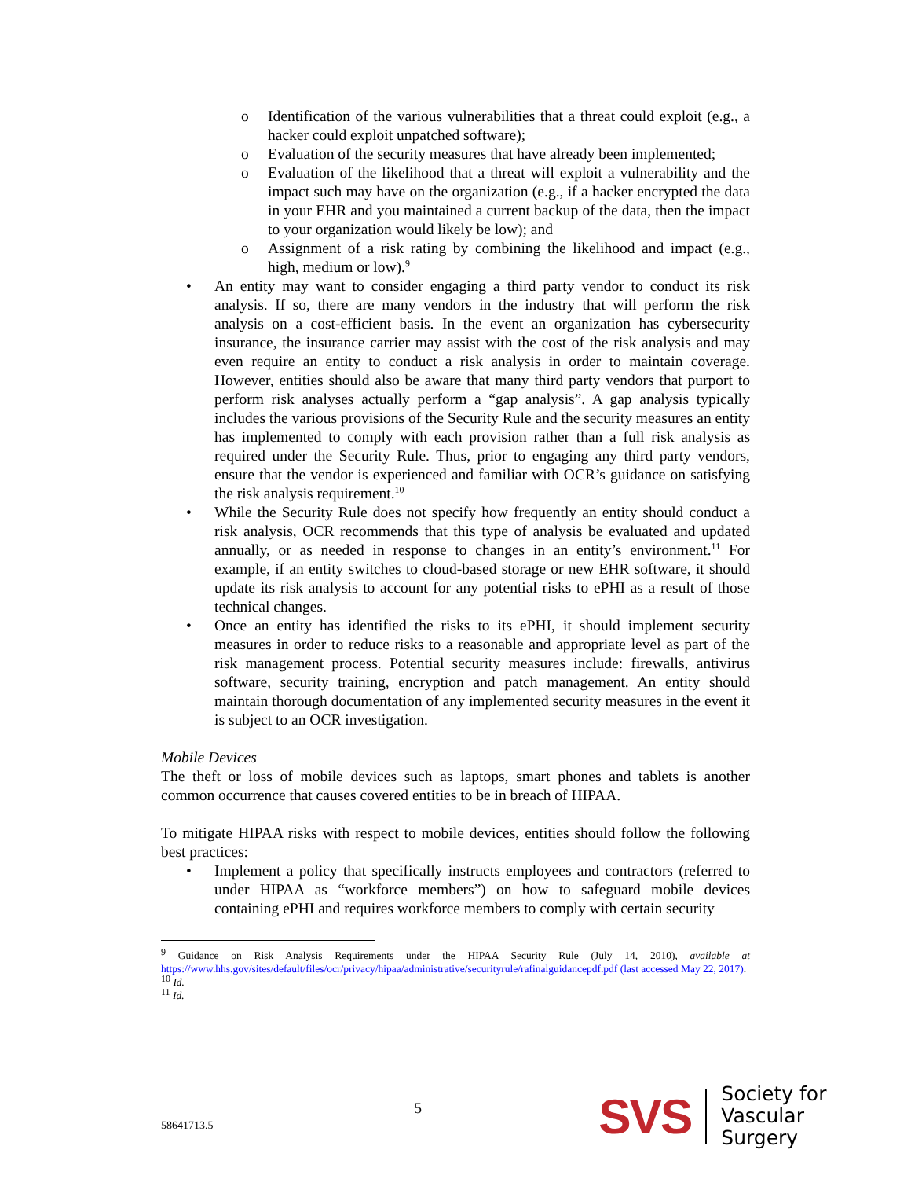o Identification of the various vulnerabilities that a threat could exploit (e.g., a hacker could exploit unpatched software);
o Evaluation of the security measures that have already been implemented;
o Evaluation of the likelihood that a threat will exploit a vulnerability and the impact such may have on the organization (e.g., if a hacker encrypted the data in your EHR and you maintained a current backup of the data, then the impact to your organization would likely be low); and
o Assignment of a risk rating by combining the likelihood and impact (e.g., high, medium or low).<sup>9</sup>
• An entity may want to consider engaging a third party vendor to conduct its risk analysis. If so, there are many vendors in the industry that will perform the risk analysis on a cost-efficient basis. In the event an organization has cybersecurity insurance, the insurance carrier may assist with the cost of the risk analysis and may even require an entity to conduct a risk analysis in order to maintain coverage. However, entities should also be aware that many third party vendors that purport to perform risk analyses actually perform a “gap analysis”. A gap analysis typically includes the various provisions of the Security Rule and the security measures an entity has implemented to comply with each provision rather than a full risk analysis as required under the Security Rule. Thus, prior to engaging any third party vendors, ensure that the vendor is experienced and familiar with OCR’s guidance on satisfying the risk analysis requirement.<sup>10</sup>
• While the Security Rule does not specify how frequently an entity should conduct a risk analysis, OCR recommends that this type of analysis be evaluated and updated annually, or as needed in response to changes in an entity’s environment.<sup>11</sup> For example, if an entity switches to cloud-based storage or new EHR software, it should update its risk analysis to account for any potential risks to ePHI as a result of those technical changes.
• Once an entity has identified the risks to its ePHI, it should implement security measures in order to reduce risks to a reasonable and appropriate level as part of the risk management process. Potential security measures include: firewalls, antivirus software, security training, encryption and patch management. An entity should maintain thorough documentation of any implemented security measures in the event it is subject to an OCR investigation.
Mobile Devices
The theft or loss of mobile devices such as laptops, smart phones and tablets is another common occurrence that causes covered entities to be in breach of HIPAA.
To mitigate HIPAA risks with respect to mobile devices, entities should follow the following best practices:
• Implement a policy that specifically instructs employees and contractors (referred to under HIPAA as “workforce members”) on how to safeguard mobile devices containing ePHI and requires workforce members to comply with certain security
<sup>9</sup> Guidance on Risk Analysis Requirements under the HIPAA Security Rule (July 14, 2010), available at https://www.hhs.gov/sites/default/files/ocr/privacy/hipaa/administrative/securityrule/rafinalguidancepdf.pdf (last accessed May 22, 2017).
<sup>10</sup> Id.
<sup>11</sup> Id.
58641713.5 5 SVS Society for
Vascular Surgery